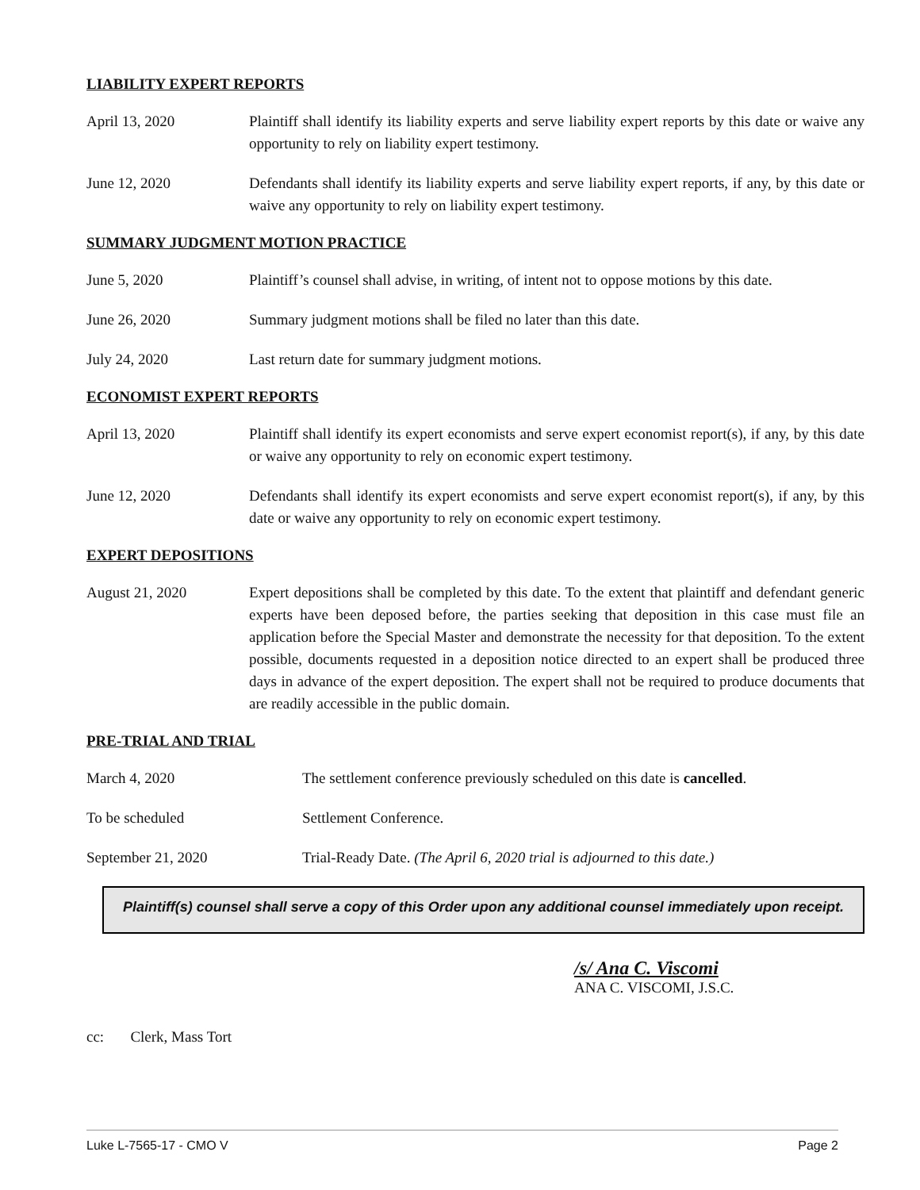LIABILITY EXPERT REPORTS
April 13, 2020 Plaintiff shall identify its liability experts and serve liability expert reports by this date or waive any opportunity to rely on liability expert testimony.
June 12, 2020 Defendants shall identify its liability experts and serve liability expert reports, if any, by this date or waive any opportunity to rely on liability expert testimony.
SUMMARY JUDGMENT MOTION PRACTICE
June 5, 2020 Plaintiff’s counsel shall advise, in writing, of intent not to oppose motions by this date.
June 26, 2020 Summary judgment motions shall be filed no later than this date.
July 24, 2020 Last return date for summary judgment motions.
ECONOMIST EXPERT REPORTS
April 13, 2020 Plaintiff shall identify its expert economists and serve expert economist report(s), if any, by this date or waive any opportunity to rely on economic expert testimony.
June 12, 2020 Defendants shall identify its expert economists and serve expert economist report(s), if any, by this date or waive any opportunity to rely on economic expert testimony.
EXPERT DEPOSITIONS
August 21, 2020 Expert depositions shall be completed by this date. To the extent that plaintiff and defendant generic experts have been deposed before, the parties seeking that deposition in this case must file an application before the Special Master and demonstrate the necessity for that deposition. To the extent possible, documents requested in a deposition notice directed to an expert shall be produced three days in advance of the expert deposition. The expert shall not be required to produce documents that are readily accessible in the public domain.
PRE-TRIAL AND TRIAL
March 4, 2020 The settlement conference previously scheduled on this date is cancelled.
To be scheduled Settlement Conference.
September 21, 2020 Trial-Ready Date. (The April 6, 2020 trial is adjourned to this date.)
Plaintiff(s) counsel shall serve a copy of this Order upon any additional counsel immediately upon receipt.
/s/ Ana C. Viscomi
ANA C. VISCOMI, J.S.C.
cc: Clerk, Mass Tort
Luke L-7565-17 - CMO V Page 2